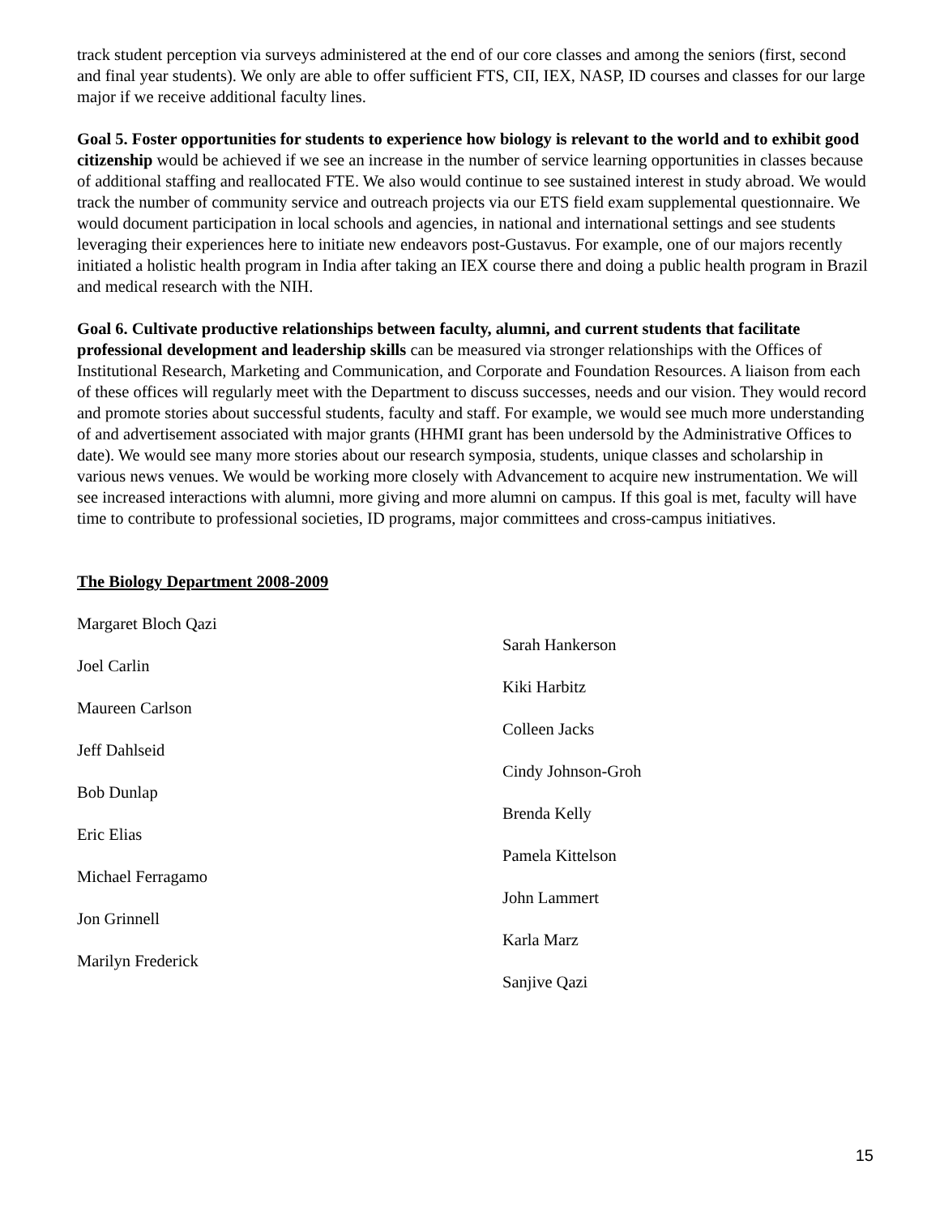track student perception via surveys administered at the end of our core classes and among the seniors (first, second and final year students). We only are able to offer sufficient FTS, CII, IEX, NASP, ID courses and classes for our large major if we receive additional faculty lines.
Goal 5. Foster opportunities for students to experience how biology is relevant to the world and to exhibit good citizenship would be achieved if we see an increase in the number of service learning opportunities in classes because of additional staffing and reallocated FTE. We also would continue to see sustained interest in study abroad. We would track the number of community service and outreach projects via our ETS field exam supplemental questionnaire. We would document participation in local schools and agencies, in national and international settings and see students leveraging their experiences here to initiate new endeavors post-Gustavus. For example, one of our majors recently initiated a holistic health program in India after taking an IEX course there and doing a public health program in Brazil and medical research with the NIH.
Goal 6. Cultivate productive relationships between faculty, alumni, and current students that facilitate professional development and leadership skills can be measured via stronger relationships with the Offices of Institutional Research, Marketing and Communication, and Corporate and Foundation Resources. A liaison from each of these offices will regularly meet with the Department to discuss successes, needs and our vision. They would record and promote stories about successful students, faculty and staff. For example, we would see much more understanding of and advertisement associated with major grants (HHMI grant has been undersold by the Administrative Offices to date). We would see many more stories about our research symposia, students, unique classes and scholarship in various news venues. We would be working more closely with Advancement to acquire new instrumentation. We will see increased interactions with alumni, more giving and more alumni on campus. If this goal is met, faculty will have time to contribute to professional societies, ID programs, major committees and cross-campus initiatives.
The Biology Department 2008-2009
Margaret Bloch Qazi
Joel Carlin
Maureen Carlson
Jeff Dahlseid
Bob Dunlap
Eric Elias
Michael Ferragamo
Jon Grinnell
Marilyn Frederick
Sarah Hankerson
Kiki Harbitz
Colleen Jacks
Cindy Johnson-Groh
Brenda Kelly
Pamela Kittelson
John Lammert
Karla Marz
Sanjive Qazi
15